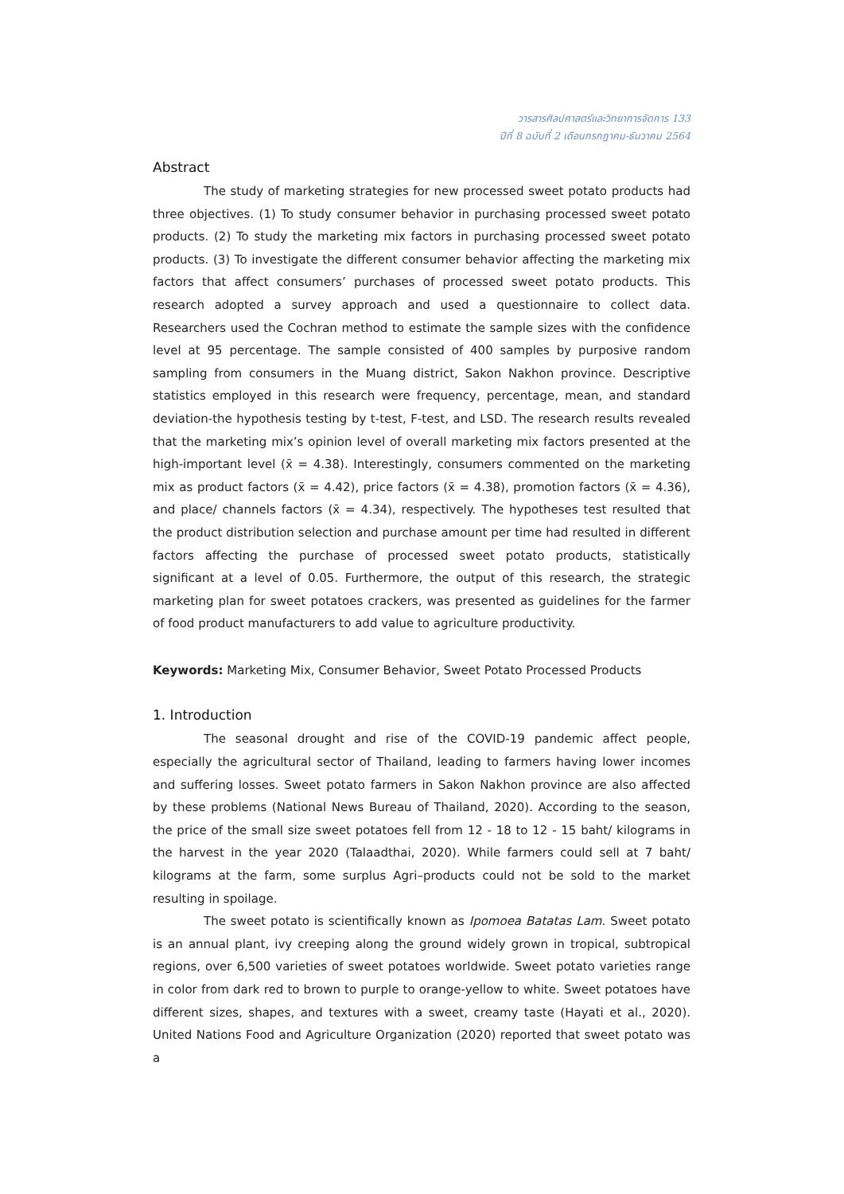วารสารศิลปศาสตร์และวิทยาการจัดการ 133
ปีที่ 8 ฉบับที่ 2 เดือนกรกฎาคม-ธันวาคม 2564
Abstract
The study of marketing strategies for new processed sweet potato products had three objectives. (1) To study consumer behavior in purchasing processed sweet potato products. (2) To study the marketing mix factors in purchasing processed sweet potato products. (3) To investigate the different consumer behavior affecting the marketing mix factors that affect consumers’ purchases of processed sweet potato products. This research adopted a survey approach and used a questionnaire to collect data. Researchers used the Cochran method to estimate the sample sizes with the confidence level at 95 percentage. The sample consisted of 400 samples by purposive random sampling from consumers in the Muang district, Sakon Nakhon province. Descriptive statistics employed in this research were frequency, percentage, mean, and standard deviation-the hypothesis testing by t-test, F-test, and LSD. The research results revealed that the marketing mix’s opinion level of overall marketing mix factors presented at the high-important level (x̄ = 4.38). Interestingly, consumers commented on the marketing mix as product factors (x̄ = 4.42), price factors (x̄ = 4.38), promotion factors (x̄ = 4.36), and place/ channels factors (x̄ = 4.34), respectively. The hypotheses test resulted that the product distribution selection and purchase amount per time had resulted in different factors affecting the purchase of processed sweet potato products, statistically significant at a level of 0.05. Furthermore, the output of this research, the strategic marketing plan for sweet potatoes crackers, was presented as guidelines for the farmer of food product manufacturers to add value to agriculture productivity.
Keywords: Marketing Mix, Consumer Behavior, Sweet Potato Processed Products
1. Introduction
The seasonal drought and rise of the COVID-19 pandemic affect people, especially the agricultural sector of Thailand, leading to farmers having lower incomes and suffering losses. Sweet potato farmers in Sakon Nakhon province are also affected by these problems (National News Bureau of Thailand, 2020). According to the season, the price of the small size sweet potatoes fell from 12 - 18 to 12 - 15 baht/ kilograms in the harvest in the year 2020 (Talaadthai, 2020). While farmers could sell at 7 baht/ kilograms at the farm, some surplus Agri–products could not be sold to the market resulting in spoilage.
The sweet potato is scientifically known as Ipomoea Batatas Lam. Sweet potato is an annual plant, ivy creeping along the ground widely grown in tropical, subtropical regions, over 6,500 varieties of sweet potatoes worldwide. Sweet potato varieties range in color from dark red to brown to purple to orange-yellow to white. Sweet potatoes have different sizes, shapes, and textures with a sweet, creamy taste (Hayati et al., 2020). United Nations Food and Agriculture Organization (2020) reported that sweet potato was a